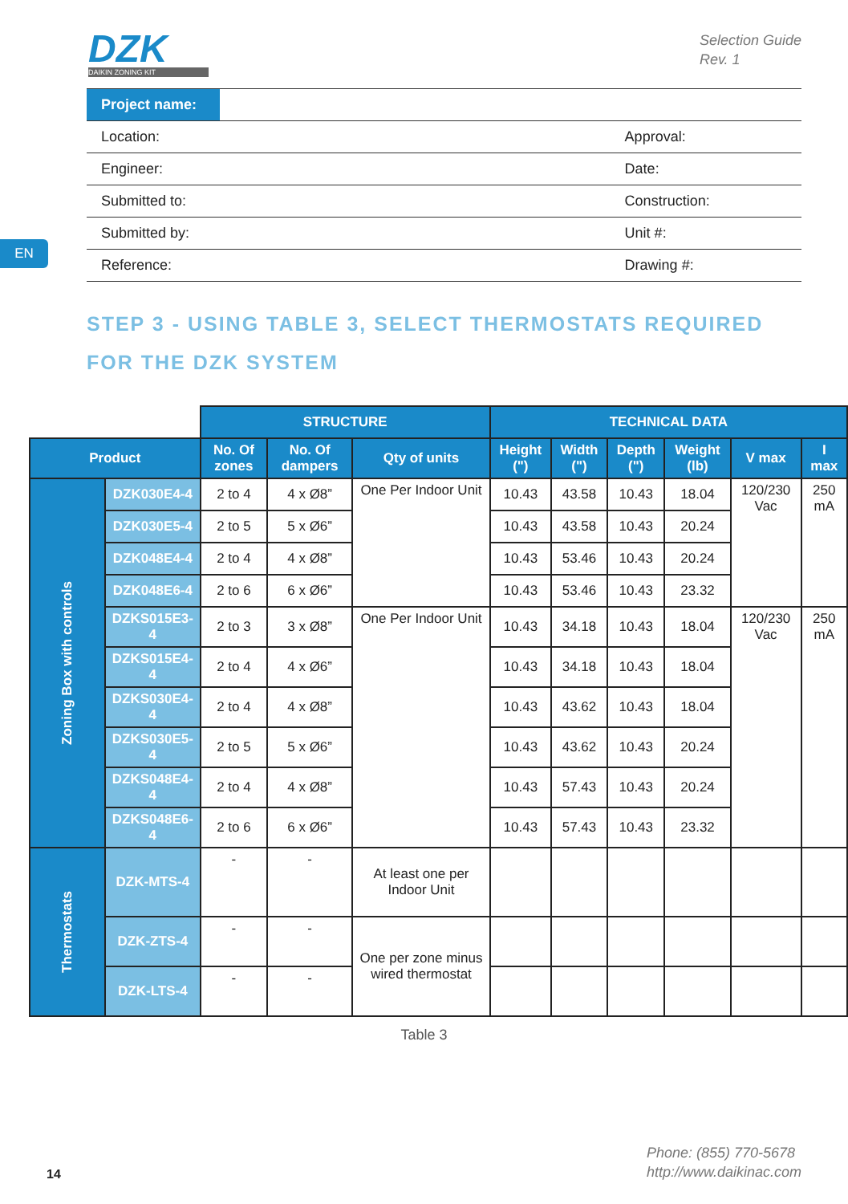DZK
DAIKIN ZONING KIT
Selection Guide
Rev. 1
| Project name: | | |
| Location: | | Approval: |
| Engineer: | | Date: |
| Submitted to: | | Construction: |
| Submitted by: | | Unit #: |
| Reference: | | Drawing #: |
EN
STEP 3 - USING TABLE 3, SELECT THERMOSTATS REQUIRED FOR THE DZK SYSTEM
| | | STRUCTURE | | | TECHNICAL DATA | | | | | |
| Product | | No. Of zones | No. Of dampers | Qty of units | Height (") | Width (") | Depth (") | Weight (lb) | V max | I max |
| Zoning Box with controls | DZK030E4-4 | 2 to 4 | 4 x Ø8” | One Per Indoor Unit | 10.43 | 43.58 | 10.43 | 18.04 | 120/230 Vac | 250 mA |
| | DZK030E5-4 | 2 to 5 | 5 x Ø6” | | 10.43 | 43.58 | 10.43 | 20.24 | | |
| | DZK048E4-4 | 2 to 4 | 4 x Ø8” | | 10.43 | 53.46 | 10.43 | 20.24 | | |
| | DZK048E6-4 | 2 to 6 | 6 x Ø6” | | 10.43 | 53.46 | 10.43 | 23.32 | | |
| | DZKS015E3-4 | 2 to 3 | 3 x Ø8” | One Per Indoor Unit | 10.43 | 34.18 | 10.43 | 18.04 | 120/230 Vac | 250 mA |
| | DZKS015E4-4 | 2 to 4 | 4 x Ø6” | | 10.43 | 34.18 | 10.43 | 18.04 | | |
| | DZKS030E4-4 | 2 to 4 | 4 x Ø8” | | 10.43 | 43.62 | 10.43 | 18.04 | | |
| | DZKS030E5-4 | 2 to 5 | 5 x Ø6” | | 10.43 | 43.62 | 10.43 | 20.24 | | |
| | DZKS048E4-4 | 2 to 4 | 4 x Ø8” | | 10.43 | 57.43 | 10.43 | 20.24 | | |
| | DZKS048E6-4 | 2 to 6 | 6 x Ø6” | | 10.43 | 57.43 | 10.43 | 23.32 | | |
| Thermostats | DZK-MTS-4 | - | - | At least one per Indoor Unit | | | | | | |
| | DZK-ZTS-4 | - | - | One per zone minus wired thermostat | | | | | | |
| | DZK-LTS-4 | - | - | | | | | | | |
Table 3
14
Phone: (855) 770-5678
http://www.daikinac.com